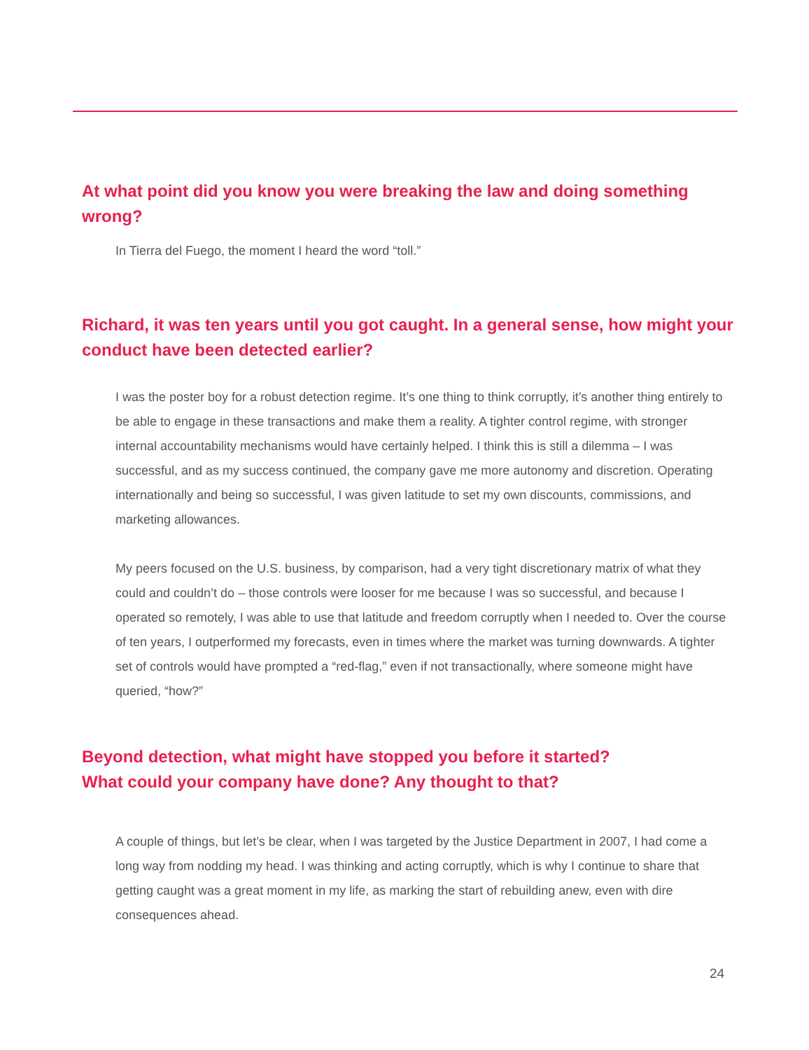At what point did you know you were breaking the law and doing something wrong?
In Tierra del Fuego, the moment I heard the word “toll.”
Richard, it was ten years until you got caught. In a general sense, how might your conduct have been detected earlier?
I was the poster boy for a robust detection regime. It’s one thing to think corruptly, it’s another thing entirely to be able to engage in these transactions and make them a reality. A tighter control regime, with stronger internal accountability mechanisms would have certainly helped. I think this is still a dilemma – I was successful, and as my success continued, the company gave me more autonomy and discretion. Operating internationally and being so successful, I was given latitude to set my own discounts, commissions, and marketing allowances.
My peers focused on the U.S. business, by comparison, had a very tight discretionary matrix of what they could and couldn’t do – those controls were looser for me because I was so successful, and because I operated so remotely, I was able to use that latitude and freedom corruptly when I needed to. Over the course of ten years, I outperformed my forecasts, even in times where the market was turning downwards. A tighter set of controls would have prompted a “red-flag,” even if not transactionally, where someone might have queried, “how?”
Beyond detection, what might have stopped you before it started?
What could your company have done? Any thought to that?
A couple of things, but let’s be clear, when I was targeted by the Justice Department in 2007, I had come a long way from nodding my head. I was thinking and acting corruptly, which is why I continue to share that getting caught was a great moment in my life, as marking the start of rebuilding anew, even with dire consequences ahead.
24